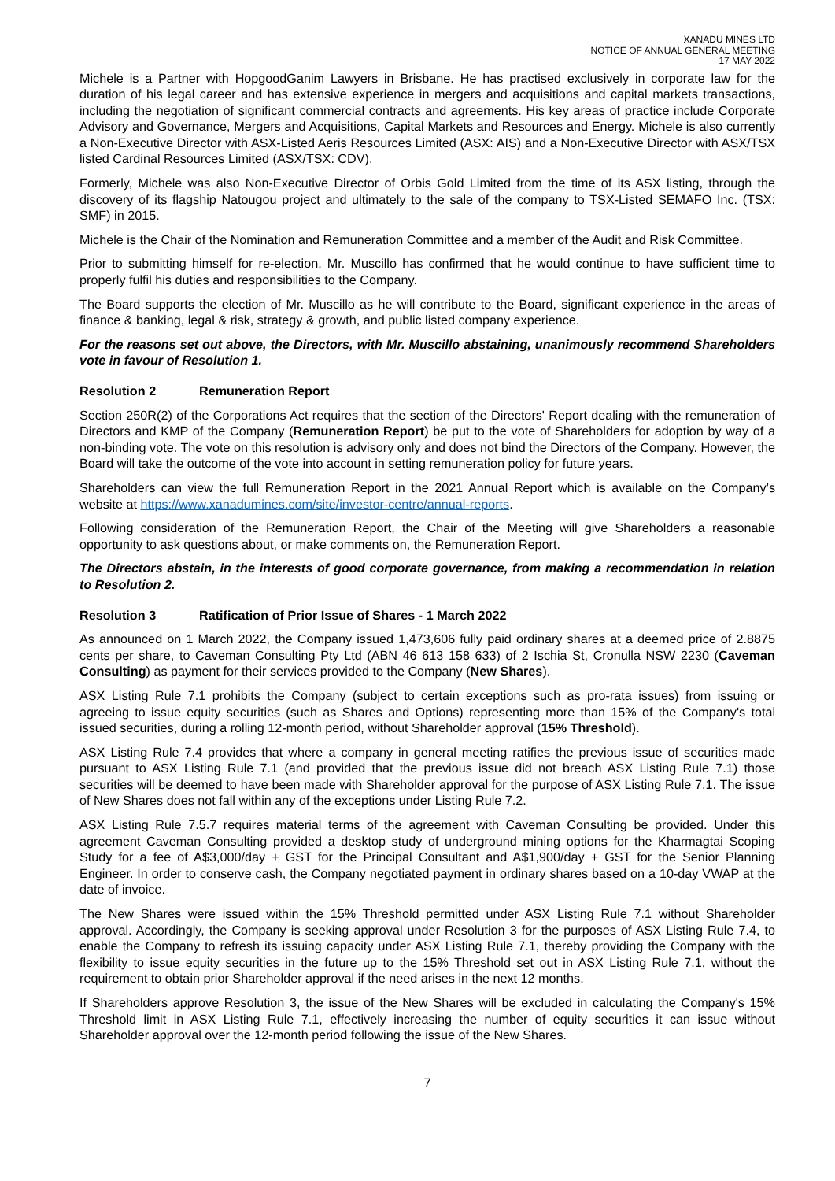XANADU MINES LTD
NOTICE OF ANNUAL GENERAL MEETING
17 MAY 2022
Michele is a Partner with HopgoodGanim Lawyers in Brisbane. He has practised exclusively in corporate law for the duration of his legal career and has extensive experience in mergers and acquisitions and capital markets transactions, including the negotiation of significant commercial contracts and agreements. His key areas of practice include Corporate Advisory and Governance, Mergers and Acquisitions, Capital Markets and Resources and Energy. Michele is also currently a Non-Executive Director with ASX-Listed Aeris Resources Limited (ASX: AIS) and a Non-Executive Director with ASX/TSX listed Cardinal Resources Limited (ASX/TSX: CDV).
Formerly, Michele was also Non-Executive Director of Orbis Gold Limited from the time of its ASX listing, through the discovery of its flagship Natougou project and ultimately to the sale of the company to TSX-Listed SEMAFO Inc. (TSX: SMF) in 2015.
Michele is the Chair of the Nomination and Remuneration Committee and a member of the Audit and Risk Committee.
Prior to submitting himself for re-election, Mr. Muscillo has confirmed that he would continue to have sufficient time to properly fulfil his duties and responsibilities to the Company.
The Board supports the election of Mr. Muscillo as he will contribute to the Board, significant experience in the areas of finance & banking, legal & risk, strategy & growth, and public listed company experience.
For the reasons set out above, the Directors, with Mr. Muscillo abstaining, unanimously recommend Shareholders vote in favour of Resolution 1.
Resolution 2 Remuneration Report
Section 250R(2) of the Corporations Act requires that the section of the Directors' Report dealing with the remuneration of Directors and KMP of the Company (Remuneration Report) be put to the vote of Shareholders for adoption by way of a non-binding vote. The vote on this resolution is advisory only and does not bind the Directors of the Company. However, the Board will take the outcome of the vote into account in setting remuneration policy for future years.
Shareholders can view the full Remuneration Report in the 2021 Annual Report which is available on the Company’s website at https://www.xanadumines.com/site/investor-centre/annual-reports.
Following consideration of the Remuneration Report, the Chair of the Meeting will give Shareholders a reasonable opportunity to ask questions about, or make comments on, the Remuneration Report.
The Directors abstain, in the interests of good corporate governance, from making a recommendation in relation to Resolution 2.
Resolution 3 Ratification of Prior Issue of Shares - 1 March 2022
As announced on 1 March 2022, the Company issued 1,473,606 fully paid ordinary shares at a deemed price of 2.8875 cents per share, to Caveman Consulting Pty Ltd (ABN 46 613 158 633) of 2 Ischia St, Cronulla NSW 2230 (Caveman Consulting) as payment for their services provided to the Company (New Shares).
ASX Listing Rule 7.1 prohibits the Company (subject to certain exceptions such as pro-rata issues) from issuing or agreeing to issue equity securities (such as Shares and Options) representing more than 15% of the Company's total issued securities, during a rolling 12-month period, without Shareholder approval (15% Threshold).
ASX Listing Rule 7.4 provides that where a company in general meeting ratifies the previous issue of securities made pursuant to ASX Listing Rule 7.1 (and provided that the previous issue did not breach ASX Listing Rule 7.1) those securities will be deemed to have been made with Shareholder approval for the purpose of ASX Listing Rule 7.1. The issue of New Shares does not fall within any of the exceptions under Listing Rule 7.2.
ASX Listing Rule 7.5.7 requires material terms of the agreement with Caveman Consulting be provided. Under this agreement Caveman Consulting provided a desktop study of underground mining options for the Kharmagtai Scoping Study for a fee of A$3,000/day + GST for the Principal Consultant and A$1,900/day + GST for the Senior Planning Engineer. In order to conserve cash, the Company negotiated payment in ordinary shares based on a 10-day VWAP at the date of invoice.
The New Shares were issued within the 15% Threshold permitted under ASX Listing Rule 7.1 without Shareholder approval. Accordingly, the Company is seeking approval under Resolution 3 for the purposes of ASX Listing Rule 7.4, to enable the Company to refresh its issuing capacity under ASX Listing Rule 7.1, thereby providing the Company with the flexibility to issue equity securities in the future up to the 15% Threshold set out in ASX Listing Rule 7.1, without the requirement to obtain prior Shareholder approval if the need arises in the next 12 months.
If Shareholders approve Resolution 3, the issue of the New Shares will be excluded in calculating the Company's 15% Threshold limit in ASX Listing Rule 7.1, effectively increasing the number of equity securities it can issue without Shareholder approval over the 12-month period following the issue of the New Shares.
7